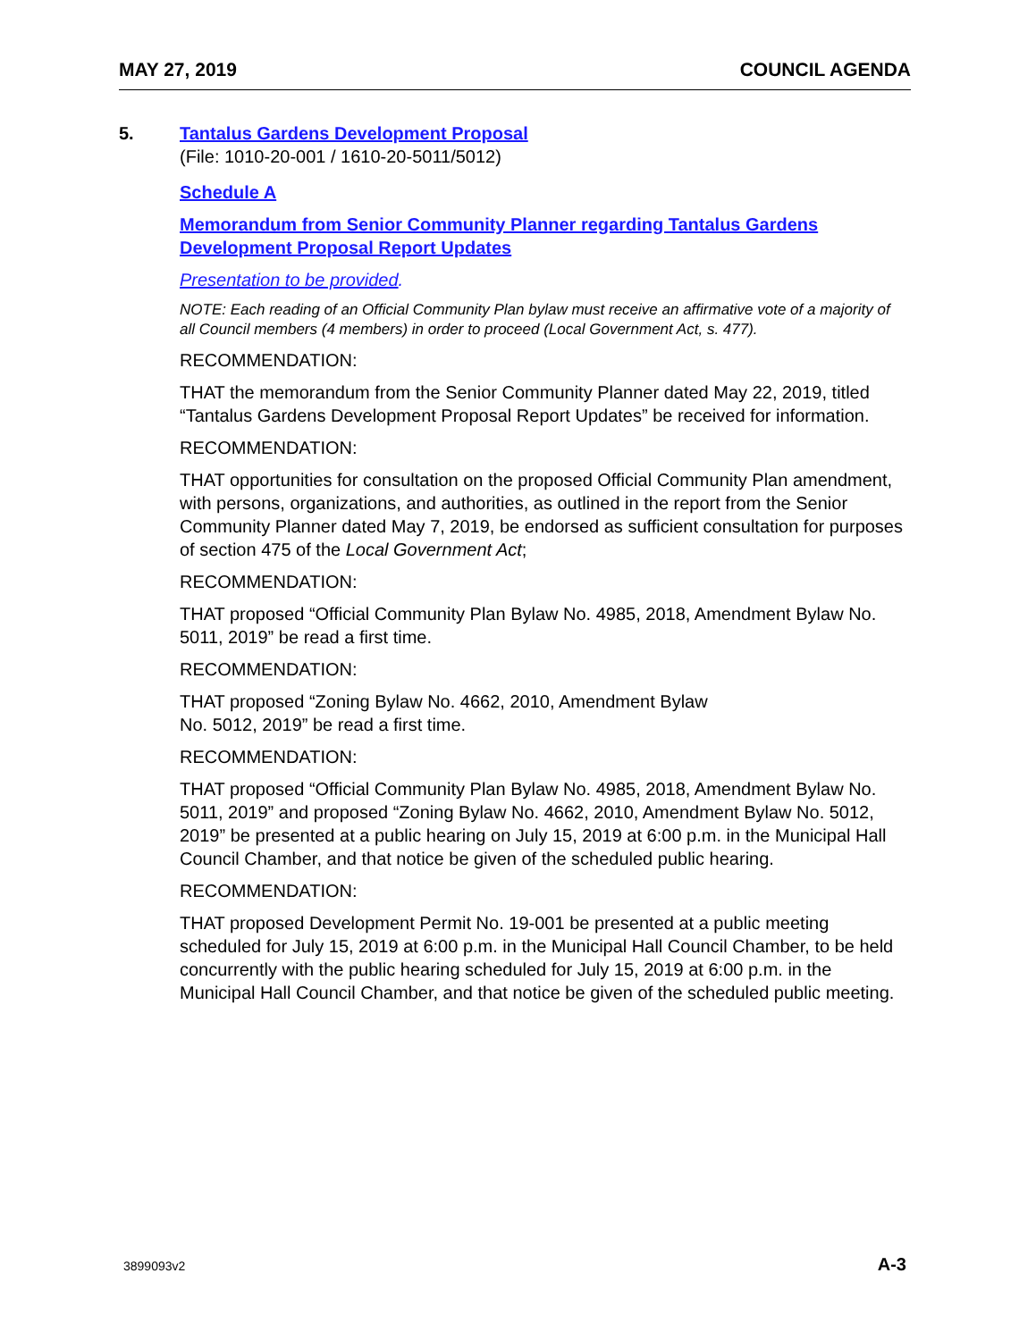MAY 27, 2019 COUNCIL AGENDA
5. Tantalus Gardens Development Proposal
(File: 1010-20-001 / 1610-20-5011/5012)
Schedule A
Memorandum from Senior Community Planner regarding Tantalus Gardens Development Proposal Report Updates
Presentation to be provided.
NOTE: Each reading of an Official Community Plan bylaw must receive an affirmative vote of a majority of all Council members (4 members) in order to proceed (Local Government Act, s. 477).
RECOMMENDATION:
THAT the memorandum from the Senior Community Planner dated May 22, 2019, titled “Tantalus Gardens Development Proposal Report Updates” be received for information.
RECOMMENDATION:
THAT opportunities for consultation on the proposed Official Community Plan amendment, with persons, organizations, and authorities, as outlined in the report from the Senior Community Planner dated May 7, 2019, be endorsed as sufficient consultation for purposes of section 475 of the Local Government Act;
RECOMMENDATION:
THAT proposed “Official Community Plan Bylaw No. 4985, 2018, Amendment Bylaw No. 5011, 2019” be read a first time.
RECOMMENDATION:
THAT proposed “Zoning Bylaw No. 4662, 2010, Amendment Bylaw
No. 5012, 2019” be read a first time.
RECOMMENDATION:
THAT proposed “Official Community Plan Bylaw No. 4985, 2018, Amendment Bylaw No. 5011, 2019” and proposed “Zoning Bylaw No. 4662, 2010, Amendment Bylaw No. 5012, 2019” be presented at a public hearing on July 15, 2019 at 6:00 p.m. in the Municipal Hall Council Chamber, and that notice be given of the scheduled public hearing.
RECOMMENDATION:
THAT proposed Development Permit No. 19-001 be presented at a public meeting scheduled for July 15, 2019 at 6:00 p.m. in the Municipal Hall Council Chamber, to be held concurrently with the public hearing scheduled for July 15, 2019 at 6:00 p.m. in the Municipal Hall Council Chamber, and that notice be given of the scheduled public meeting.
3899093v2 A-3